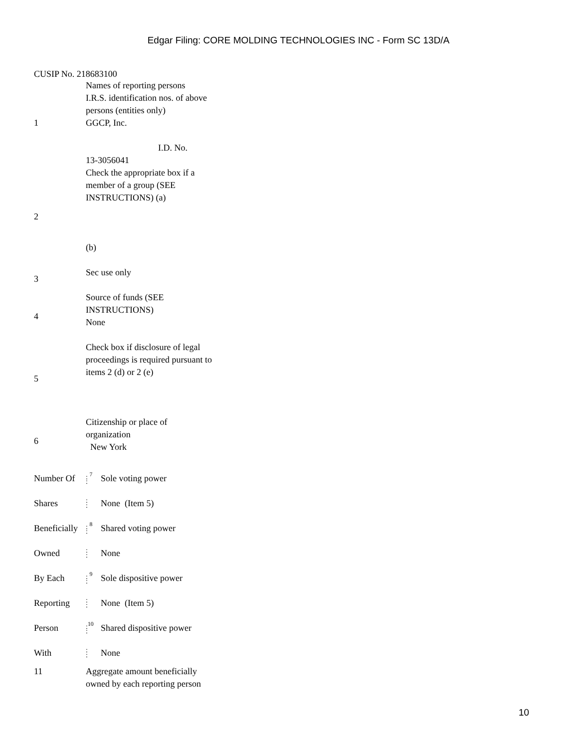Edgar Filing: CORE MOLDING TECHNOLOGIES INC - Form SC 13D/A
CUSIP No. 218683100
| 1 | Names of reporting persons I.R.S. identification nos. of above persons (entities only) GGCP, Inc. I.D. No. 13-3056041 |
| 2 | Check the appropriate box if a member of a group (SEE INSTRUCTIONS) (a) (b) |
| 3 | Sec use only |
| 4 | Source of funds (SEE INSTRUCTIONS) None |
| 5 | Check box if disclosure of legal proceedings is required pursuant to items 2 (d) or 2 (e) |
| 6 | Citizenship or place of organization New York |
| Number Of | : <sup>7</sup> : | Sole voting power |
| Shares | : : | None (Item 5) |
| Beneficially | : <sup>8</sup> : | Shared voting power |
| Owned | : : | None |
| By Each | : <sup>9</sup> : | Sole dispositive power |
| Reporting | : : | None (Item 5) |
| Person | :<sup>10</sup> : | Shared dispositive power |
| With | : : | None |
| 11 | Aggregate amount beneficially owned by each reporting person |
10